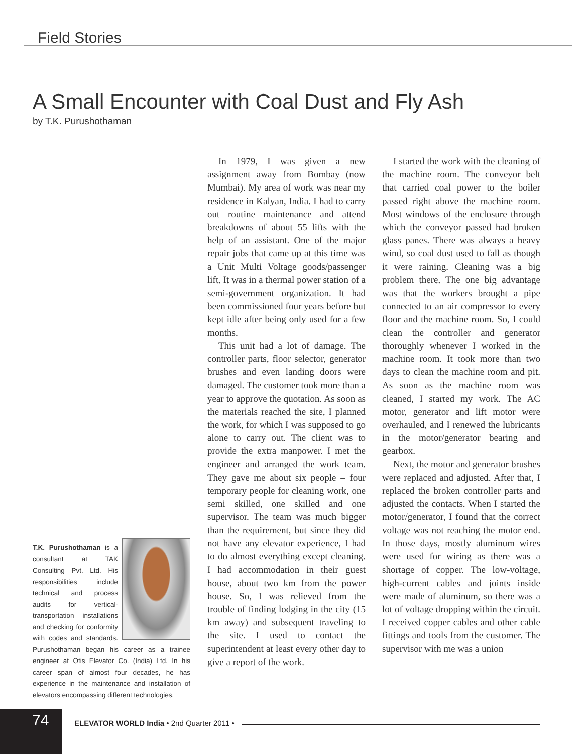Field Stories
A Small Encounter with Coal Dust and Fly Ash
by T.K. Purushothaman
T.K. Purushothaman is a consultant at TAK Consulting Pvt. Ltd. His responsibilities include technical and process audits for vertical-transportation installations and checking for conformity with codes and standards. Purushothaman began his career as a trainee engineer at Otis Elevator Co. (India) Ltd. In his career span of almost four decades, he has experience in the maintenance and installation of elevators encompassing different technologies.
In 1979, I was given a new assignment away from Bombay (now Mumbai). My area of work was near my residence in Kalyan, India. I had to carry out routine maintenance and attend breakdowns of about 55 lifts with the help of an assistant. One of the major repair jobs that came up at this time was a Unit Multi Voltage goods/passenger lift. It was in a thermal power station of a semi-government organization. It had been commissioned four years before but kept idle after being only used for a few months.
This unit had a lot of damage. The controller parts, floor selector, generator brushes and even landing doors were damaged. The customer took more than a year to approve the quotation. As soon as the materials reached the site, I planned the work, for which I was supposed to go alone to carry out. The client was to provide the extra manpower. I met the engineer and arranged the work team. They gave me about six people – four temporary people for cleaning work, one semi skilled, one skilled and one supervisor. The team was much bigger than the requirement, but since they did not have any elevator experience, I had to do almost everything except cleaning. I had accommodation in their guest house, about two km from the power house. So, I was relieved from the trouble of finding lodging in the city (15 km away) and subsequent traveling to the site. I used to contact the superintendent at least every other day to give a report of the work.
I started the work with the cleaning of the machine room. The conveyor belt that carried coal power to the boiler passed right above the machine room. Most windows of the enclosure through which the conveyor passed had broken glass panes. There was always a heavy wind, so coal dust used to fall as though it were raining. Cleaning was a big problem there. The one big advantage was that the workers brought a pipe connected to an air compressor to every floor and the machine room. So, I could clean the controller and generator thoroughly whenever I worked in the machine room. It took more than two days to clean the machine room and pit. As soon as the machine room was cleaned, I started my work. The AC motor, generator and lift motor were overhauled, and I renewed the lubricants in the motor/generator bearing and gearbox.
Next, the motor and generator brushes were replaced and adjusted. After that, I replaced the broken controller parts and adjusted the contacts. When I started the motor/generator, I found that the correct voltage was not reaching the motor end. In those days, mostly aluminum wires were used for wiring as there was a shortage of copper. The low-voltage, high-current cables and joints inside were made of aluminum, so there was a lot of voltage dropping within the circuit. I received copper cables and other cable fittings and tools from the customer. The supervisor with me was a union
74
ELEVATOR WORLD India • 2nd Quarter 2011 •